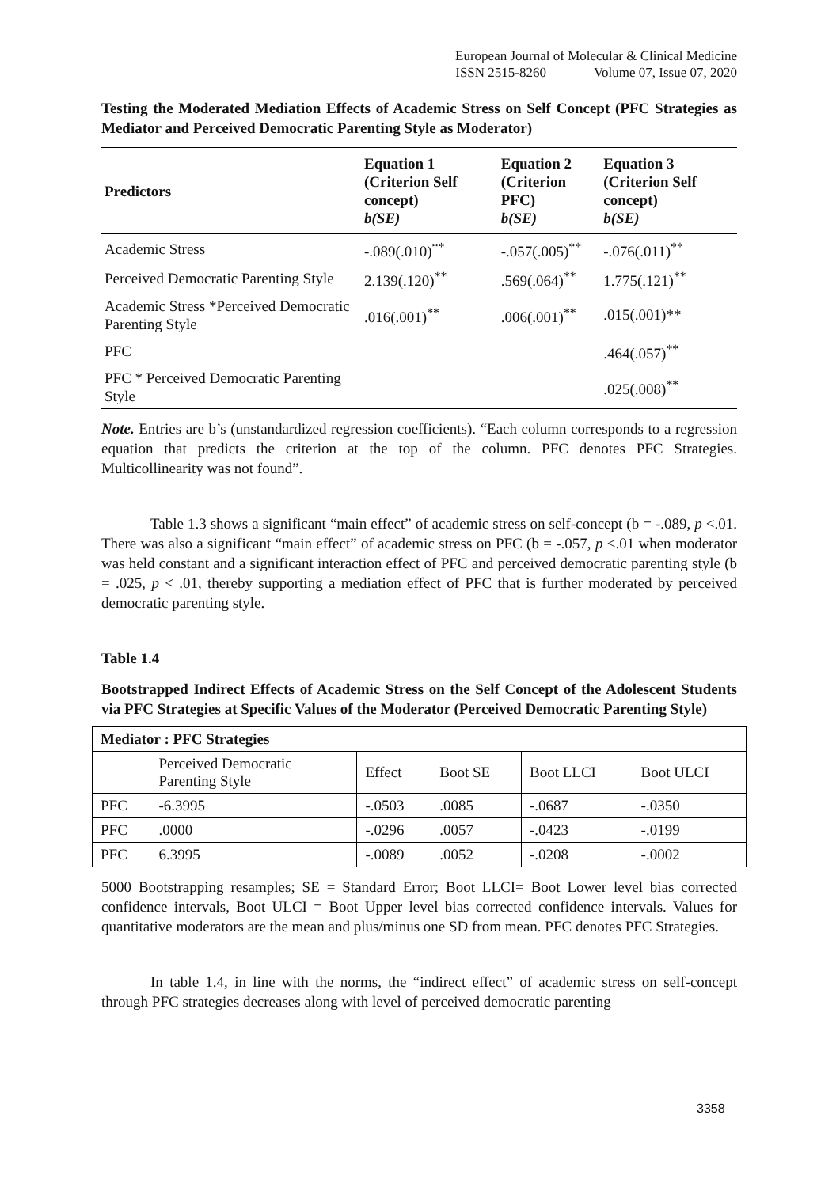European Journal of Molecular & Clinical Medicine
ISSN 2515-8260 Volume 07, Issue 07, 2020
Testing the Moderated Mediation Effects of Academic Stress on Self Concept (PFC Strategies as Mediator and Perceived Democratic Parenting Style as Moderator)
| Predictors | Equation 1 (Criterion Self concept) b(SE) | Equation 2 (Criterion PFC) b(SE) | Equation 3 (Criterion Self concept) b(SE) |
| --- | --- | --- | --- |
| Academic Stress | -.089(.010)<sup>**</sup> | -.057(.005)<sup>**</sup> | -.076(.011)<sup>**</sup> |
| Perceived Democratic Parenting Style | 2.139(.120)<sup>**</sup> | .569(.064)<sup>**</sup> | 1.775(.121)<sup>**</sup> |
| Academic Stress *Perceived Democratic Parenting Style | .016(.001)<sup>**</sup> | .006(.001)<sup>**</sup> | .015(.001)** |
| PFC | | | .464(.057)<sup>**</sup> |
| PFC * Perceived Democratic Parenting Style | | | .025(.008)<sup>**</sup> |
Note. Entries are b’s (unstandardized regression coefficients). “Each column corresponds to a regression equation that predicts the criterion at the top of the column. PFC denotes PFC Strategies. Multicollinearity was not found”.
Table 1.3 shows a significant “main effect” of academic stress on self-concept (b = -.089, p <.01. There was also a significant “main effect” of academic stress on PFC (b = -.057, p <.01 when moderator was held constant and a significant interaction effect of PFC and perceived democratic parenting style (b = .025, p < .01, thereby supporting a mediation effect of PFC that is further moderated by perceived democratic parenting style.
Table 1.4
Bootstrapped Indirect Effects of Academic Stress on the Self Concept of the Adolescent Students via PFC Strategies at Specific Values of the Moderator (Perceived Democratic Parenting Style)
| Mediator : PFC Strategies | | | | | |
| --- | --- | --- | --- | --- | --- |
| | Perceived Democratic Parenting Style | Effect | Boot SE | Boot LLCI | Boot ULCI |
| PFC | -6.3995 | -.0503 | .0085 | -.0687 | -.0350 |
| PFC | .0000 | -.0296 | .0057 | -.0423 | -.0199 |
| PFC | 6.3995 | -.0089 | .0052 | -.0208 | -.0002 |
5000 Bootstrapping resamples; SE = Standard Error; Boot LLCI= Boot Lower level bias corrected confidence intervals, Boot ULCI = Boot Upper level bias corrected confidence intervals. Values for quantitative moderators are the mean and plus/minus one SD from mean. PFC denotes PFC Strategies.
In table 1.4, in line with the norms, the “indirect effect” of academic stress on self-concept through PFC strategies decreases along with level of perceived democratic parenting
3358